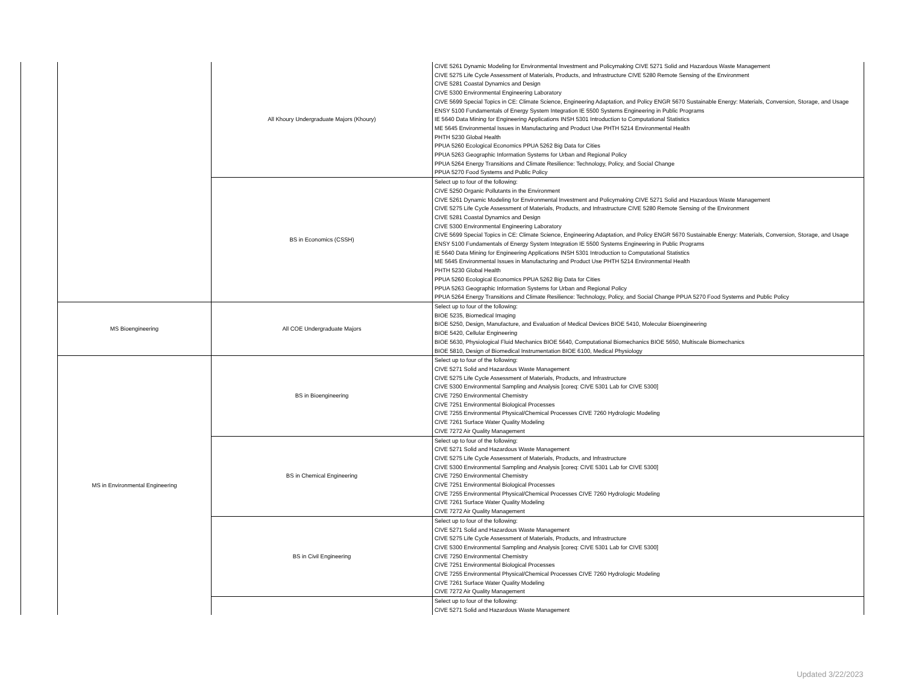| | | All Khoury Undergraduate Majors (Khoury) | CIVE 5261 Dynamic Modeling for Environmental Investment and Policymaking CIVE 5271 Solid and Hazardous Waste Management CIVE 5275 Life Cycle Assessment of Materials, Products, and Infrastructure CIVE 5280 Remote Sensing of the Environment CIVE 5281 Coastal Dynamics and Design CIVE 5300 Environmental Engineering Laboratory CIVE 5699 Special Topics in CE: Climate Science, Engineering Adaptation, and Policy ENGR 5670 Sustainable Energy: Materials, Conversion, Storage, and Usage ENSY 5100 Fundamentals of Energy System Integration IE 5500 Systems Engineering in Public Programs IE 5640 Data Mining for Engineering Applications INSH 5301 Introduction to Computational Statistics ME 5645 Environmental Issues in Manufacturing and Product Use PHTH 5214 Environmental Health PHTH 5230 Global Health PPUA 5260 Ecological Economics PPUA 5262 Big Data for Cities PPUA 5263 Geographic Information Systems for Urban and Regional Policy PPUA 5264 Energy Transitions and Climate Resilience: Technology, Policy, and Social Change PPUA 5270 Food Systems and Public Policy |
| | | BS in Economics (CSSH) | Select up to four of the following: CIVE 5250 Organic Pollutants in the Environment CIVE 5261 Dynamic Modeling for Environmental Investment and Policymaking CIVE 5271 Solid and Hazardous Waste Management CIVE 5275 Life Cycle Assessment of Materials, Products, and Infrastructure CIVE 5280 Remote Sensing of the Environment CIVE 5281 Coastal Dynamics and Design CIVE 5300 Environmental Engineering Laboratory CIVE 5699 Special Topics in CE: Climate Science, Engineering Adaptation, and Policy ENGR 5670 Sustainable Energy: Materials, Conversion, Storage, and Usage ENSY 5100 Fundamentals of Energy System Integration IE 5500 Systems Engineering in Public Programs IE 5640 Data Mining for Engineering Applications INSH 5301 Introduction to Computational Statistics ME 5645 Environmental Issues in Manufacturing and Product Use PHTH 5214 Environmental Health PHTH 5230 Global Health PPUA 5260 Ecological Economics PPUA 5262 Big Data for Cities PPUA 5263 Geographic Information Systems for Urban and Regional Policy PPUA 5264 Energy Transitions and Climate Resilience: Technology, Policy, and Social Change PPUA 5270 Food Systems and Public Policy |
| | MS Bioengineering | All COE Undergraduate Majors | Select up to four of the following: BIOE 5235, Biomedical Imaging BIOE 5250, Design, Manufacture, and Evaluation of Medical Devices BIOE 5410, Molecular Bioengineering BIOE 5420, Cellular Engineering BIOE 5630, Physiological Fluid Mechanics BIOE 5640, Computational Biomechanics BIOE 5650, Multiscale Biomechanics BIOE 5810, Design of Biomedical Instrumentation BIOE 6100, Medical Physiology |
| | MS in Environmental Engineering | BS in Bioengineering | Select up to four of the following: CIVE 5271 Solid and Hazardous Waste Management CIVE 5275 Life Cycle Assessment of Materials, Products, and Infrastructure CIVE 5300 Environmental Sampling and Analysis [coreq: CIVE 5301 Lab for CIVE 5300] CIVE 7250 Environmental Chemistry CIVE 7251 Environmental Biological Processes CIVE 7255 Environmental Physical/Chemical Processes CIVE 7260 Hydrologic Modeling CIVE 7261 Surface Water Quality Modeling CIVE 7272 Air Quality Management |
| | | BS in Chemical Engineering | Select up to four of the following: CIVE 5271 Solid and Hazardous Waste Management CIVE 5275 Life Cycle Assessment of Materials, Products, and Infrastructure CIVE 5300 Environmental Sampling and Analysis [coreq: CIVE 5301 Lab for CIVE 5300] CIVE 7250 Environmental Chemistry CIVE 7251 Environmental Biological Processes CIVE 7255 Environmental Physical/Chemical Processes CIVE 7260 Hydrologic Modeling CIVE 7261 Surface Water Quality Modeling CIVE 7272 Air Quality Management |
| | | BS in Civil Engineering | Select up to four of the following: CIVE 5271 Solid and Hazardous Waste Management CIVE 5275 Life Cycle Assessment of Materials, Products, and Infrastructure CIVE 5300 Environmental Sampling and Analysis [coreq: CIVE 5301 Lab for CIVE 5300] CIVE 7250 Environmental Chemistry CIVE 7251 Environmental Biological Processes CIVE 7255 Environmental Physical/Chemical Processes CIVE 7260 Hydrologic Modeling CIVE 7261 Surface Water Quality Modeling CIVE 7272 Air Quality Management |
| | | | Select up to four of the following: CIVE 5271 Solid and Hazardous Waste Management |
Updated 3/22/2023